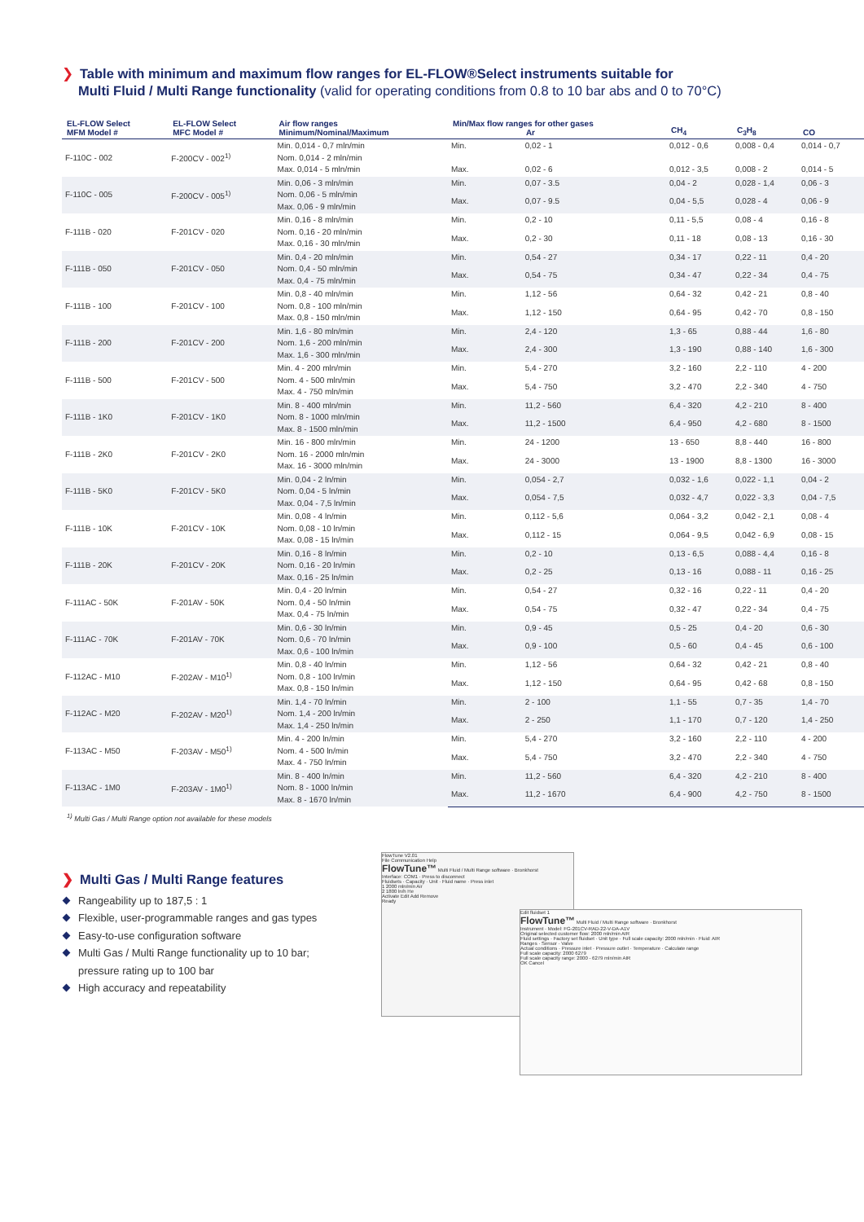❯ Table with minimum and maximum flow ranges for EL-FLOW®Select instruments suitable for
Multi Fluid / Multi Range functionality (valid for operating conditions from 0.8 to 10 bar abs and 0 to 70°C)
| EL-FLOW Select MFM Model # | EL-FLOW Select MFC Model # | Air flow ranges Minimum/Nominal/Maximum | Min/Max flow ranges for other gases Ar | | CH<sub>4</sub> | C<sub>3</sub>H<sub>8</sub> | CO |
| --- | --- | --- | --- | --- | --- | --- | --- |
| F-110C - 002 | F-200CV - 002<sup>1)</sup> | Min. 0,014 - 0,7 mln/min Nom. 0,014 - 2 mln/min Max. 0,014 - 5 mln/min | Min. | 0,02 - 1 | 0,012 - 0,6 | 0,008 - 0,4 | 0,014 - 0,7 |
| | | | Max. | 0,02 - 6 | 0,012 - 3,5 | 0,008 - 2 | 0,014 - 5 |
| F-110C - 005 | F-200CV - 005<sup>1)</sup> | Min. 0,06 - 3 mln/min Nom. 0,06 - 5 mln/min Max. 0,06 - 9 mln/min | Min. | 0,07 - 3.5 | 0,04 - 2 | 0,028 - 1,4 | 0,06 - 3 |
| | | | Max. | 0,07 - 9.5 | 0,04 - 5,5 | 0,028 - 4 | 0,06 - 9 |
| F-111B - 020 | F-201CV - 020 | Min. 0,16 - 8 mln/min Nom. 0,16 - 20 mln/min Max. 0,16 - 30 mln/min | Min. | 0,2 - 10 | 0,11 - 5,5 | 0,08 - 4 | 0,16 - 8 |
| | | | Max. | 0,2 - 30 | 0,11 - 18 | 0,08 - 13 | 0,16 - 30 |
| F-111B - 050 | F-201CV - 050 | Min. 0,4 - 20 mln/min Nom. 0,4 - 50 mln/min Max. 0,4 - 75 mln/min | Min. | 0,54 - 27 | 0,34 - 17 | 0,22 - 11 | 0,4 - 20 |
| | | | Max. | 0,54 - 75 | 0,34 - 47 | 0,22 - 34 | 0,4 - 75 |
| F-111B - 100 | F-201CV - 100 | Min. 0,8 - 40 mln/min Nom. 0,8 - 100 mln/min Max. 0,8 - 150 mln/min | Min. | 1,12 - 56 | 0,64 - 32 | 0,42 - 21 | 0,8 - 40 |
| | | | Max. | 1,12 - 150 | 0,64 - 95 | 0,42 - 70 | 0,8 - 150 |
| F-111B - 200 | F-201CV - 200 | Min. 1,6 - 80 mln/min Nom. 1,6 - 200 mln/min Max. 1,6 - 300 mln/min | Min. | 2,4 - 120 | 1,3 - 65 | 0,88 - 44 | 1,6 - 80 |
| | | | Max. | 2,4 - 300 | 1,3 - 190 | 0,88 - 140 | 1,6 - 300 |
| F-111B - 500 | F-201CV - 500 | Min. 4 - 200 mln/min Nom. 4 - 500 mln/min Max. 4 - 750 mln/min | Min. | 5,4 - 270 | 3,2 - 160 | 2,2 - 110 | 4 - 200 |
| | | | Max. | 5,4 - 750 | 3,2 - 470 | 2,2 - 340 | 4 - 750 |
| F-111B - 1K0 | F-201CV - 1K0 | Min. 8 - 400 mln/min Nom. 8 - 1000 mln/min Max. 8 - 1500 mln/min | Min. | 11,2 - 560 | 6,4 - 320 | 4,2 - 210 | 8 - 400 |
| | | | Max. | 11,2 - 1500 | 6,4 - 950 | 4,2 - 680 | 8 - 1500 |
| F-111B - 2K0 | F-201CV - 2K0 | Min. 16 - 800 mln/min Nom. 16 - 2000 mln/min Max. 16 - 3000 mln/min | Min. | 24 - 1200 | 13 - 650 | 8,8 - 440 | 16 - 800 |
| | | | Max. | 24 - 3000 | 13 - 1900 | 8,8 - 1300 | 16 - 3000 |
| F-111B - 5K0 | F-201CV - 5K0 | Min. 0,04 - 2 ln/min Nom. 0,04 - 5 ln/min Max. 0,04 - 7,5 ln/min | Min. | 0,054 - 2,7 | 0,032 - 1,6 | 0,022 - 1,1 | 0,04 - 2 |
| | | | Max. | 0,054 - 7,5 | 0,032 - 4,7 | 0,022 - 3,3 | 0,04 - 7,5 |
| F-111B - 10K | F-201CV - 10K | Min. 0,08 - 4 ln/min Nom. 0,08 - 10 ln/min Max. 0,08 - 15 ln/min | Min. | 0,112 - 5,6 | 0,064 - 3,2 | 0,042 - 2,1 | 0,08 - 4 |
| | | | Max. | 0,112 - 15 | 0,064 - 9,5 | 0,042 - 6,9 | 0,08 - 15 |
| F-111B - 20K | F-201CV - 20K | Min. 0,16 - 8 ln/min Nom. 0,16 - 20 ln/min Max. 0,16 - 25 ln/min | Min. | 0,2 - 10 | 0,13 - 6,5 | 0,088 - 4,4 | 0,16 - 8 |
| | | | Max. | 0,2 - 25 | 0,13 - 16 | 0,088 - 11 | 0,16 - 25 |
| F-111AC - 50K | F-201AV - 50K | Min. 0,4 - 20 ln/min Nom. 0,4 - 50 ln/min Max. 0,4 - 75 ln/min | Min. | 0,54 - 27 | 0,32 - 16 | 0,22 - 11 | 0,4 - 20 |
| | | | Max. | 0,54 - 75 | 0,32 - 47 | 0,22 - 34 | 0,4 - 75 |
| F-111AC - 70K | F-201AV - 70K | Min. 0,6 - 30 ln/min Nom. 0,6 - 70 ln/min Max. 0,6 - 100 ln/min | Min. | 0,9 - 45 | 0,5 - 25 | 0,4 - 20 | 0,6 - 30 |
| | | | Max. | 0,9 - 100 | 0,5 - 60 | 0,4 - 45 | 0,6 - 100 |
| F-112AC - M10 | F-202AV - M10<sup>1)</sup> | Min. 0,8 - 40 ln/min Nom. 0,8 - 100 ln/min Max. 0,8 - 150 ln/min | Min. | 1,12 - 56 | 0,64 - 32 | 0,42 - 21 | 0,8 - 40 |
| | | | Max. | 1,12 - 150 | 0,64 - 95 | 0,42 - 68 | 0,8 - 150 |
| F-112AC - M20 | F-202AV - M20<sup>1)</sup> | Min. 1,4 - 70 ln/min Nom. 1,4 - 200 ln/min Max. 1,4 - 250 ln/min | Min. | 2 - 100 | 1,1 - 55 | 0,7 - 35 | 1,4 - 70 |
| | | | Max. | 2 - 250 | 1,1 - 170 | 0,7 - 120 | 1,4 - 250 |
| F-113AC - M50 | F-203AV - M50<sup>1)</sup> | Min. 4 - 200 ln/min Nom. 4 - 500 ln/min Max. 4 - 750 ln/min | Min. | 5,4 - 270 | 3,2 - 160 | 2,2 - 110 | 4 - 200 |
| | | | Max. | 5,4 - 750 | 3,2 - 470 | 2,2 - 340 | 4 - 750 |
| F-113AC - 1M0 | F-203AV - 1M0<sup>1)</sup> | Min. 8 - 400 ln/min Nom. 8 - 1000 ln/min Max. 8 - 1670 ln/min | Min. | 11,2 - 560 | 6,4 - 320 | 4,2 - 210 | 8 - 400 |
| | | | Max. | 11,2 - 1670 | 6,4 - 900 | 4,2 - 750 | 8 - 1500 |
<sup>1)</sup> Multi Gas / Multi Range option not available for these models
❯ Multi Gas / Multi Range features
Rangeability up to 187,5 : 1
Flexible, user-programmable ranges and gas types
Easy-to-use configuration software
Multi Gas / Multi Range functionality up to 10 bar;
pressure rating up to 100 bar
High accuracy and repeatability
FlowTune V2.01
File Communication Help
FlowTune™ Multi Fluid / Multi Range software · Bronkhorst
Interface: COM1 · Press to disconnect
Fluidsets · Capacity · Unit · Fluid name · Press inlet
1 2000 mln/min Air
2 1800 ln/h He
Activate Edit Add Remove
Ready
Edit fluidset 1
FlowTune™ Multi Fluid / Multi Range software · Bronkhorst
Instrument · Model: FG-201CV-RAD-22-V-DA-A1V
Original selected customer flow: 2000 mln/min AIR
Fluid settings · Factory set fluidset · Unit type · Full scale capacity: 2000 mln/min · Fluid: AIR
Ranges · Sensor · Valve
Actual conditions · Pressure inlet · Pressure outlet · Temperature · Calculate range
Full scale capacity: 2000 6279
Full scale capacity range: 2000 - 6279 mln/min AIR
OK Cancel